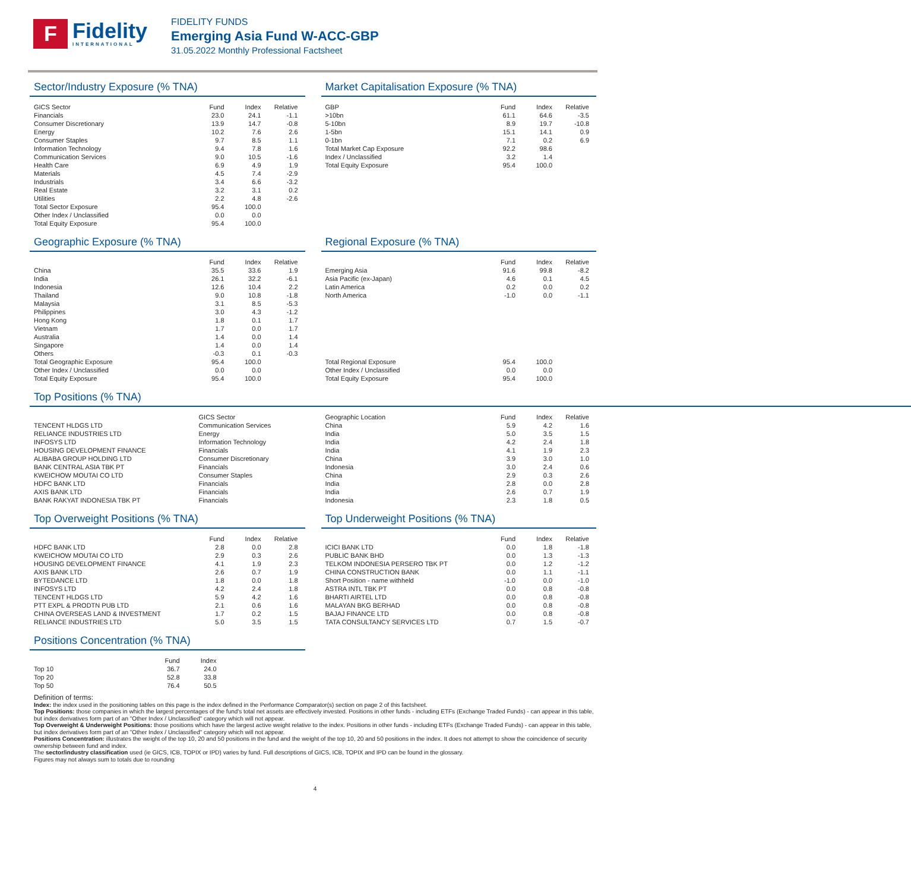F
Fidelity
INTERNATIONAL
FIDELITY FUNDS
Emerging Asia Fund W-ACC-GBP
31.05.2022 Monthly Professional Factsheet
Sector/Industry Exposure (% TNA)
| GICS Sector | Fund | Index | Relative |
| --- | --- | --- | --- |
| Financials | 23.0 | 24.1 | -1.1 |
| Consumer Discretionary | 13.9 | 14.7 | -0.8 |
| Energy | 10.2 | 7.6 | 2.6 |
| Consumer Staples | 9.7 | 8.5 | 1.1 |
| Information Technology | 9.4 | 7.8 | 1.6 |
| Communication Services | 9.0 | 10.5 | -1.6 |
| Health Care | 6.9 | 4.9 | 1.9 |
| Materials | 4.5 | 7.4 | -2.9 |
| Industrials | 3.4 | 6.6 | -3.2 |
| Real Estate | 3.2 | 3.1 | 0.2 |
| Utilities | 2.2 | 4.8 | -2.6 |
| Total Sector Exposure | 95.4 | 100.0 | |
| Other Index / Unclassified | 0.0 | 0.0 | |
| Total Equity Exposure | 95.4 | 100.0 | |
Market Capitalisation Exposure (% TNA)
| GBP | Fund | Index | Relative |
| --- | --- | --- | --- |
| >10bn | 61.1 | 64.6 | -3.5 |
| 5-10bn | 8.9 | 19.7 | -10.8 |
| 1-5bn | 15.1 | 14.1 | 0.9 |
| 0-1bn | 7.1 | 0.2 | 6.9 |
| Total Market Cap Exposure | 92.2 | 98.6 | |
| Index / Unclassified | 3.2 | 1.4 | |
| Total Equity Exposure | 95.4 | 100.0 | |
Geographic Exposure (% TNA)
| | Fund | Index | Relative |
| --- | --- | --- | --- |
| China | 35.5 | 33.6 | 1.9 |
| India | 26.1 | 32.2 | -6.1 |
| Indonesia | 12.6 | 10.4 | 2.2 |
| Thailand | 9.0 | 10.8 | -1.8 |
| Malaysia | 3.1 | 8.5 | -5.3 |
| Philippines | 3.0 | 4.3 | -1.2 |
| Hong Kong | 1.8 | 0.1 | 1.7 |
| Vietnam | 1.7 | 0.0 | 1.7 |
| Australia | 1.4 | 0.0 | 1.4 |
| Singapore | 1.4 | 0.0 | 1.4 |
| Others | -0.3 | 0.1 | -0.3 |
| Total Geographic Exposure | 95.4 | 100.0 | |
| Other Index / Unclassified | 0.0 | 0.0 | |
| Total Equity Exposure | 95.4 | 100.0 | |
Regional Exposure (% TNA)
| | Fund | Index | Relative |
| --- | --- | --- | --- |
| Emerging Asia | 91.6 | 99.8 | -8.2 |
| Asia Pacific (ex-Japan) | 4.6 | 0.1 | 4.5 |
| Latin America | 0.2 | 0.0 | 0.2 |
| North America | -1.0 | 0.0 | -1.1 |
| Total Regional Exposure | 95.4 | 100.0 | |
| Other Index / Unclassified | 0.0 | 0.0 | |
| Total Equity Exposure | 95.4 | 100.0 | |
Top Positions (% TNA)
| | GICS Sector |
| --- | --- |
| TENCENT HLDGS LTD | Communication Services |
| RELIANCE INDUSTRIES LTD | Energy |
| INFOSYS LTD | Information Technology |
| HOUSING DEVELOPMENT FINANCE | Financials |
| ALIBABA GROUP HOLDING LTD | Consumer Discretionary |
| BANK CENTRAL ASIA TBK PT | Financials |
| KWEICHOW MOUTAI CO LTD | Consumer Staples |
| HDFC BANK LTD | Financials |
| AXIS BANK LTD | Financials |
| BANK RAKYAT INDONESIA TBK PT | Financials |
| Geographic Location | Fund | Index | Relative |
| --- | --- | --- | --- |
| China | 5.9 | 4.2 | 1.6 |
| India | 5.0 | 3.5 | 1.5 |
| India | 4.2 | 2.4 | 1.8 |
| India | 4.1 | 1.9 | 2.3 |
| China | 3.9 | 3.0 | 1.0 |
| Indonesia | 3.0 | 2.4 | 0.6 |
| China | 2.9 | 0.3 | 2.6 |
| India | 2.8 | 0.0 | 2.8 |
| India | 2.6 | 0.7 | 1.9 |
| Indonesia | 2.3 | 1.8 | 0.5 |
Top Overweight Positions (% TNA)
| | Fund | Index | Relative |
| --- | --- | --- | --- |
| HDFC BANK LTD | 2.8 | 0.0 | 2.8 |
| KWEICHOW MOUTAI CO LTD | 2.9 | 0.3 | 2.6 |
| HOUSING DEVELOPMENT FINANCE | 4.1 | 1.9 | 2.3 |
| AXIS BANK LTD | 2.6 | 0.7 | 1.9 |
| BYTEDANCE LTD | 1.8 | 0.0 | 1.8 |
| INFOSYS LTD | 4.2 | 2.4 | 1.8 |
| TENCENT HLDGS LTD | 5.9 | 4.2 | 1.6 |
| PTT EXPL & PRODTN PUB LTD | 2.1 | 0.6 | 1.6 |
| CHINA OVERSEAS LAND & INVESTMENT | 1.7 | 0.2 | 1.5 |
| RELIANCE INDUSTRIES LTD | 5.0 | 3.5 | 1.5 |
Top Underweight Positions (% TNA)
| | Fund | Index | Relative |
| --- | --- | --- | --- |
| ICICI BANK LTD | 0.0 | 1.8 | -1.8 |
| PUBLIC BANK BHD | 0.0 | 1.3 | -1.3 |
| TELKOM INDONESIA PERSERO TBK PT | 0.0 | 1.2 | -1.2 |
| CHINA CONSTRUCTION BANK | 0.0 | 1.1 | -1.1 |
| Short Position - name withheld | -1.0 | 0.0 | -1.0 |
| ASTRA INTL TBK PT | 0.0 | 0.8 | -0.8 |
| BHARTI AIRTEL LTD | 0.0 | 0.8 | -0.8 |
| MALAYAN BKG BERHAD | 0.0 | 0.8 | -0.8 |
| BAJAJ FINANCE LTD | 0.0 | 0.8 | -0.8 |
| TATA CONSULTANCY SERVICES LTD | 0.7 | 1.5 | -0.7 |
Positions Concentration (% TNA)
| | Fund | Index |
| --- | --- | --- |
| Top 10 | 36.7 | 24.0 |
| Top 20 | 52.8 | 33.8 |
| Top 50 | 76.4 | 50.5 |
Definition of terms:
Index: the index used in the positioning tables on this page is the index defined in the Performance Comparator(s) section on page 2 of this factsheet.
Top Positions: those companies in which the largest percentages of the fund's total net assets are effectively invested. Positions in other funds - including ETFs (Exchange Traded Funds) - can appear in this table, but index derivatives form part of an "Other Index / Unclassified" category which will not appear.
Top Overweight & Underweight Positions: those positions which have the largest active weight relative to the index. Positions in other funds - including ETFs (Exchange Traded Funds) - can appear in this table, but index derivatives form part of an "Other Index / Unclassified" category which will not appear.
Positions Concentration: illustrates the weight of the top 10, 20 and 50 positions in the fund and the weight of the top 10, 20 and 50 positions in the index. It does not attempt to show the coincidence of security ownership between fund and index.
The sector/industry classification used (ie GICS, ICB, TOPIX or IPD) varies by fund. Full descriptions of GICS, ICB, TOPIX and IPD can be found in the glossary.
Figures may not always sum to totals due to rounding
4